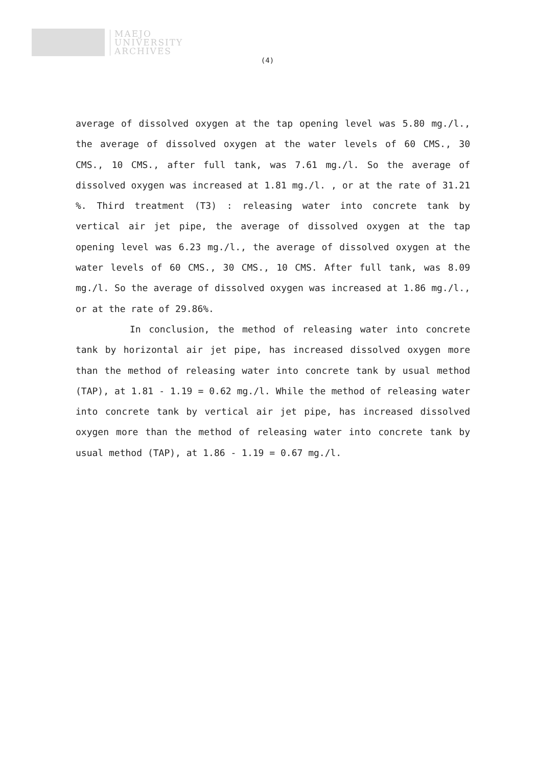MAEJO
UNIVERSITY
ARCHIVES
(4)
average of dissolved oxygen at the tap opening level was 5.80 mg./l., the average of dissolved oxygen at the water levels of 60 CMS., 30 CMS., 10 CMS., after full tank, was 7.61 mg./l. So the average of dissolved oxygen was increased at 1.81 mg./l. , or at the rate of 31.21 %. Third treatment (T3) : releasing water into concrete tank by vertical air jet pipe, the average of dissolved oxygen at the tap opening level was 6.23 mg./l., the average of dissolved oxygen at the water levels of 60 CMS., 30 CMS., 10 CMS. After full tank, was 8.09 mg./l. So the average of dissolved oxygen was increased at 1.86 mg./l., or at the rate of 29.86%.
In conclusion, the method of releasing water into concrete tank by horizontal air jet pipe, has increased dissolved oxygen more than the method of releasing water into concrete tank by usual method (TAP), at 1.81 - 1.19 = 0.62 mg./l. While the method of releasing water into concrete tank by vertical air jet pipe, has increased dissolved oxygen more than the method of releasing water into concrete tank by usual method (TAP), at 1.86 - 1.19 = 0.67 mg./l.